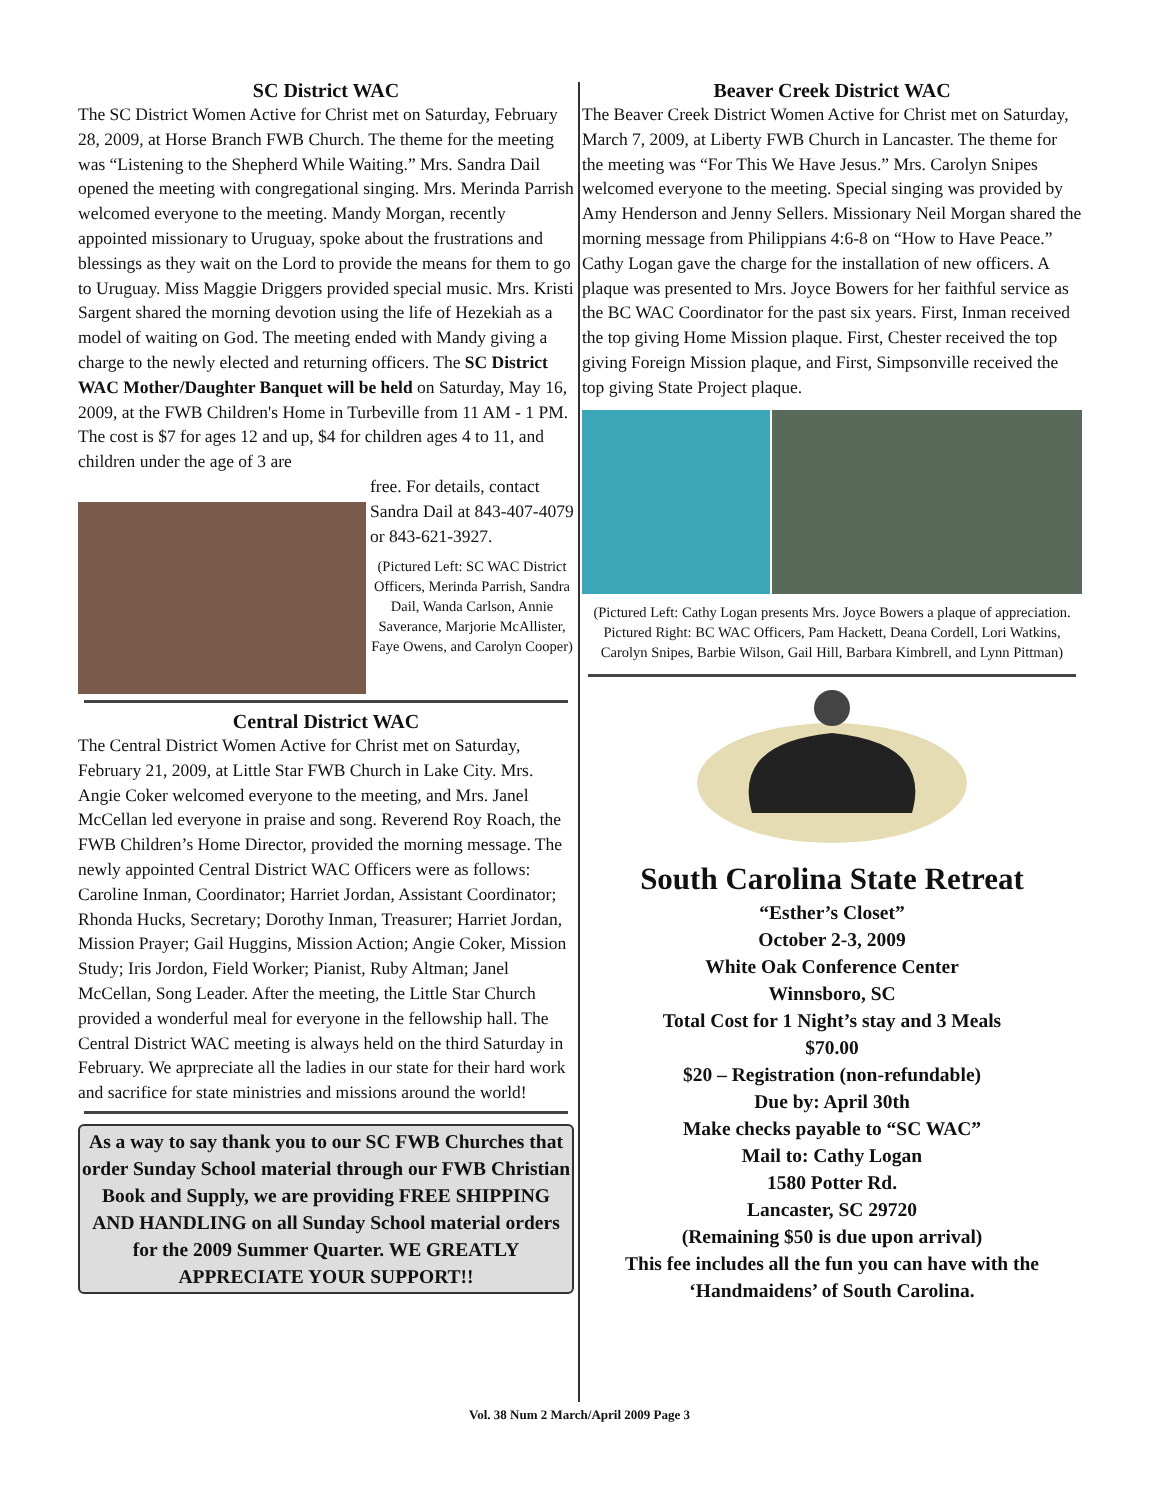SC District WAC
The SC District Women Active for Christ met on Saturday, February 28, 2009, at Horse Branch FWB Church. The theme for the meeting was “Listening to the Shepherd While Waiting.” Mrs. Sandra Dail opened the meeting with congregational singing. Mrs. Merinda Parrish welcomed everyone to the meeting. Mandy Morgan, recently appointed missionary to Uruguay, spoke about the frustrations and blessings as they wait on the Lord to provide the means for them to go to Uruguay. Miss Maggie Driggers provided special music. Mrs. Kristi Sargent shared the morning devotion using the life of Hezekiah as a model of waiting on God. The meeting ended with Mandy giving a charge to the newly elected and returning officers. The SC District WAC Mother/Daughter Banquet will be held on Saturday, May 16, 2009, at the FWB Children's Home in Turbeville from 11 AM - 1 PM. The cost is $7 for ages 12 and up, $4 for children ages 4 to 11, and children under the age of 3 are
free. For details, contact Sandra Dail at 843-407-4079 or 843-621-3927.
(Pictured Left: SC WAC District Officers, Merinda Parrish, Sandra Dail, Wanda Carlson, Annie Saverance, Marjorie McAllister, Faye Owens, and Carolyn Cooper)
Central District WAC
The Central District Women Active for Christ met on Saturday, February 21, 2009, at Little Star FWB Church in Lake City. Mrs. Angie Coker welcomed everyone to the meeting, and Mrs. Janel McCellan led everyone in praise and song. Reverend Roy Roach, the FWB Children’s Home Director, provided the morning message. The newly appointed Central District WAC Officers were as follows: Caroline Inman, Coordinator; Harriet Jordan, Assistant Coordinator; Rhonda Hucks, Secretary; Dorothy Inman, Treasurer; Harriet Jordan, Mission Prayer; Gail Huggins, Mission Action; Angie Coker, Mission Study; Iris Jordon, Field Worker; Pianist, Ruby Altman; Janel McCellan, Song Leader. After the meeting, the Little Star Church provided a wonderful meal for everyone in the fellowship hall. The Central District WAC meeting is always held on the third Saturday in February. We aprpreciate all the ladies in our state for their hard work and sacrifice for state ministries and missions around the world!
As a way to say thank you to our SC FWB Churches that order Sunday School material through our FWB Christian Book and Supply, we are providing FREE SHIPPING AND HANDLING on all Sunday School material orders for the 2009 Summer Quarter. WE GREATLY APPRECIATE YOUR SUPPORT!!
Beaver Creek District WAC
The Beaver Creek District Women Active for Christ met on Saturday, March 7, 2009, at Liberty FWB Church in Lancaster. The theme for the meeting was “For This We Have Jesus.” Mrs. Carolyn Snipes welcomed everyone to the meeting. Special singing was provided by Amy Henderson and Jenny Sellers. Missionary Neil Morgan shared the morning message from Philippians 4:6-8 on “How to Have Peace.” Cathy Logan gave the charge for the installation of new officers. A plaque was presented to Mrs. Joyce Bowers for her faithful service as the BC WAC Coordinator for the past six years. First, Inman received the top giving Home Mission plaque. First, Chester received the top giving Foreign Mission plaque, and First, Simpsonville received the top giving State Project plaque.
(Pictured Left: Cathy Logan presents Mrs. Joyce Bowers a plaque of appreciation. Pictured Right: BC WAC Officers, Pam Hackett, Deana Cordell, Lori Watkins, Carolyn Snipes, Barbie Wilson, Gail Hill, Barbara Kimbrell, and Lynn Pittman)
South Carolina State Retreat
“Esther’s Closet”
October 2-3, 2009
White Oak Conference Center
Winnsboro, SC
Total Cost for 1 Night’s stay and 3 Meals
$70.00
$20 – Registration (non-refundable)
Due by: April 30th
Make checks payable to “SC WAC”
Mail to: Cathy Logan
1580 Potter Rd.
Lancaster, SC 29720
(Remaining $50 is due upon arrival)
This fee includes all the fun you can have with the ‘Handmaidens’ of South Carolina.
Vol. 38 Num 2 March/April 2009 Page 3